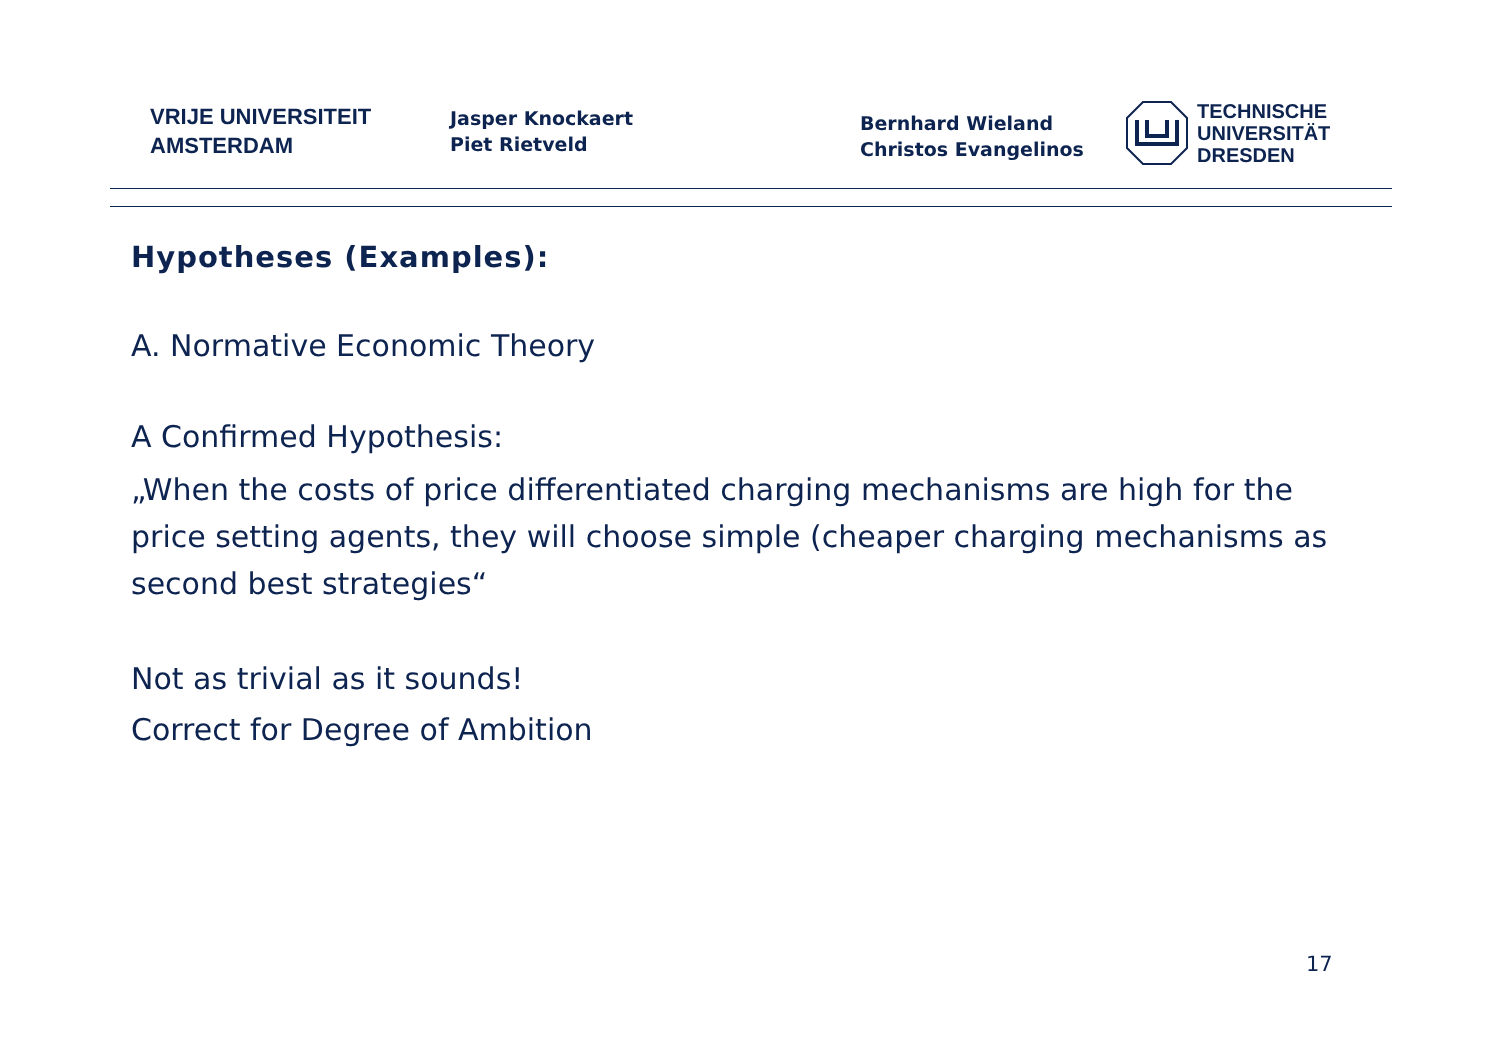VRIJE UNIVERSITEIT
AMSTERDAM
Jasper Knockaert
Piet Rietveld
Bernhard Wieland
Christos Evangelinos
TECHNISCHE
UNIVERSITÄT
DRESDEN
Hypotheses (Examples):
A. Normative Economic Theory
A Confirmed Hypothesis:
„When the costs of price differentiated charging mechanisms are high for the price setting agents, they will choose simple (cheaper charging mechanisms as second best strategies“
Not as trivial as it sounds!
Correct for Degree of Ambition
17